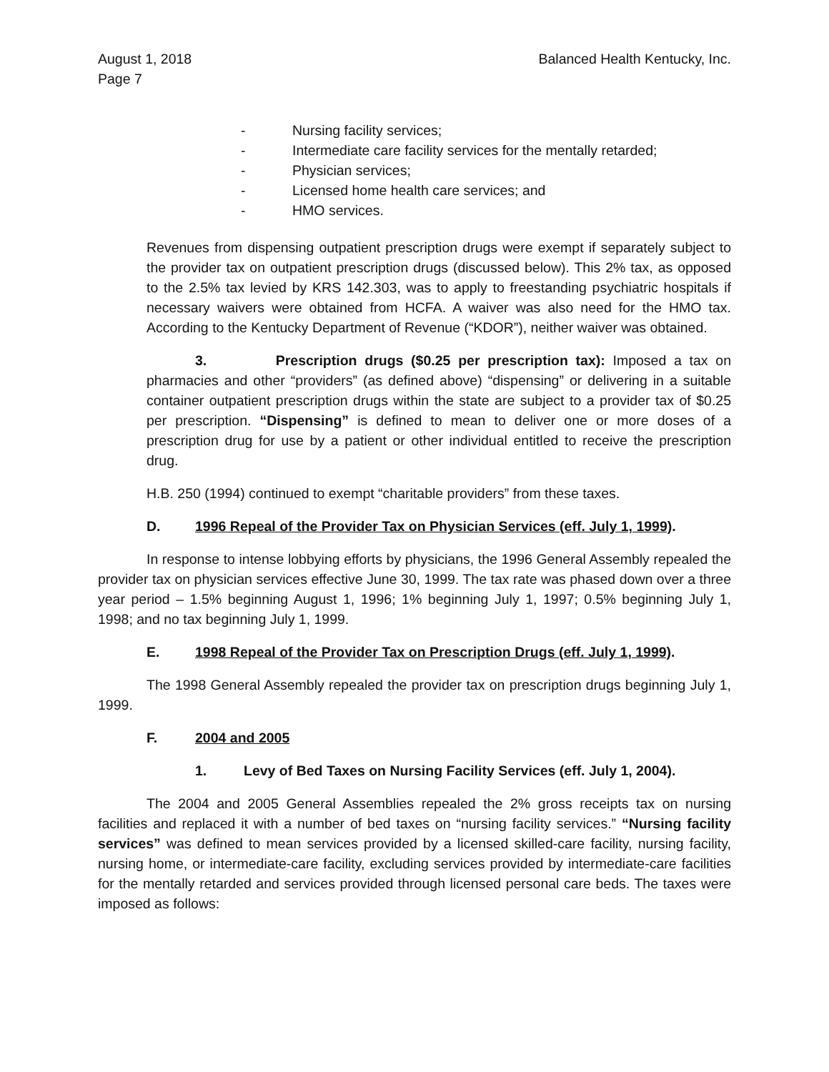August 1, 2018
Page 7
Balanced Health Kentucky, Inc.
- Nursing facility services;
- Intermediate care facility services for the mentally retarded;
- Physician services;
- Licensed home health care services; and
- HMO services.
Revenues from dispensing outpatient prescription drugs were exempt if separately subject to the provider tax on outpatient prescription drugs (discussed below). This 2% tax, as opposed to the 2.5% tax levied by KRS 142.303, was to apply to freestanding psychiatric hospitals if necessary waivers were obtained from HCFA. A waiver was also need for the HMO tax. According to the Kentucky Department of Revenue (“KDOR”), neither waiver was obtained.
3. Prescription drugs ($0.25 per prescription tax): Imposed a tax on pharmacies and other “providers” (as defined above) “dispensing” or delivering in a suitable container outpatient prescription drugs within the state are subject to a provider tax of $0.25 per prescription. “Dispensing” is defined to mean to deliver one or more doses of a prescription drug for use by a patient or other individual entitled to receive the prescription drug.
H.B. 250 (1994) continued to exempt “charitable providers” from these taxes.
D. 1996 Repeal of the Provider Tax on Physician Services (eff. July 1, 1999).
In response to intense lobbying efforts by physicians, the 1996 General Assembly repealed the provider tax on physician services effective June 30, 1999. The tax rate was phased down over a three year period – 1.5% beginning August 1, 1996; 1% beginning July 1, 1997; 0.5% beginning July 1, 1998; and no tax beginning July 1, 1999.
E. 1998 Repeal of the Provider Tax on Prescription Drugs (eff. July 1, 1999).
The 1998 General Assembly repealed the provider tax on prescription drugs beginning July 1, 1999.
F. 2004 and 2005
1. Levy of Bed Taxes on Nursing Facility Services (eff. July 1, 2004).
The 2004 and 2005 General Assemblies repealed the 2% gross receipts tax on nursing facilities and replaced it with a number of bed taxes on “nursing facility services.” “Nursing facility services” was defined to mean services provided by a licensed skilled-care facility, nursing facility, nursing home, or intermediate-care facility, excluding services provided by intermediate-care facilities for the mentally retarded and services provided through licensed personal care beds. The taxes were imposed as follows: